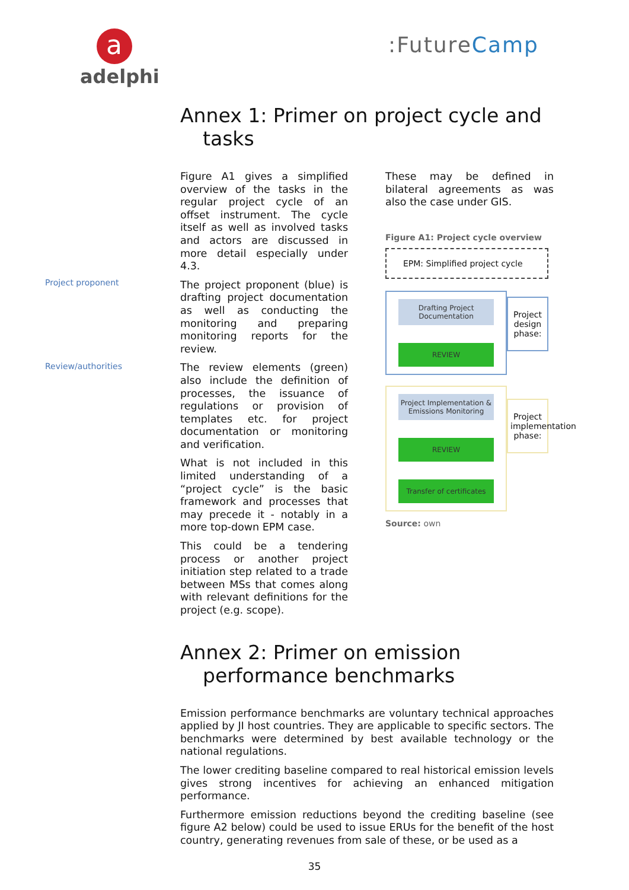a
adelphi
:FutureCamp
Project proponent
Review/authorities
Annex 1: Primer on project cycle and tasks
Figure A1 gives a simplified overview of the tasks in the regular project cycle of an offset instrument. The cycle itself as well as involved tasks and actors are discussed in more detail especially under 4.3.
The project proponent (blue) is drafting project documentation as well as conducting the monitoring and preparing monitoring reports for the review.
The review elements (green) also include the definition of processes, the issuance of regulations or provision of templates etc. for project documentation or monitoring and verification.
What is not included in this limited understanding of a “project cycle” is the basic framework and processes that may precede it - notably in a more top-down EPM case.
This could be a tendering process or another project initiation step related to a trade between MSs that comes along with relevant definitions for the project (e.g. scope).
These may be defined in bilateral agreements as was also the case under GIS.
Figure A1: Project cycle overview
EPM: Simplified project cycle
Drafting Project Documentation
REVIEW
Project Implementation & Emissions Monitoring
REVIEW
Transfer of certificates
Project design phase:
Project implementation phase:
Source: own
Annex 2: Primer on emission performance benchmarks
Emission performance benchmarks are voluntary technical approaches applied by JI host countries. They are applicable to specific sectors. The benchmarks were determined by best available technology or the national regulations.
The lower crediting baseline compared to real historical emission levels gives strong incentives for achieving an enhanced mitigation performance.
Furthermore emission reductions beyond the crediting baseline (see figure A2 below) could be used to issue ERUs for the benefit of the host country, generating revenues from sale of these, or be used as a
35